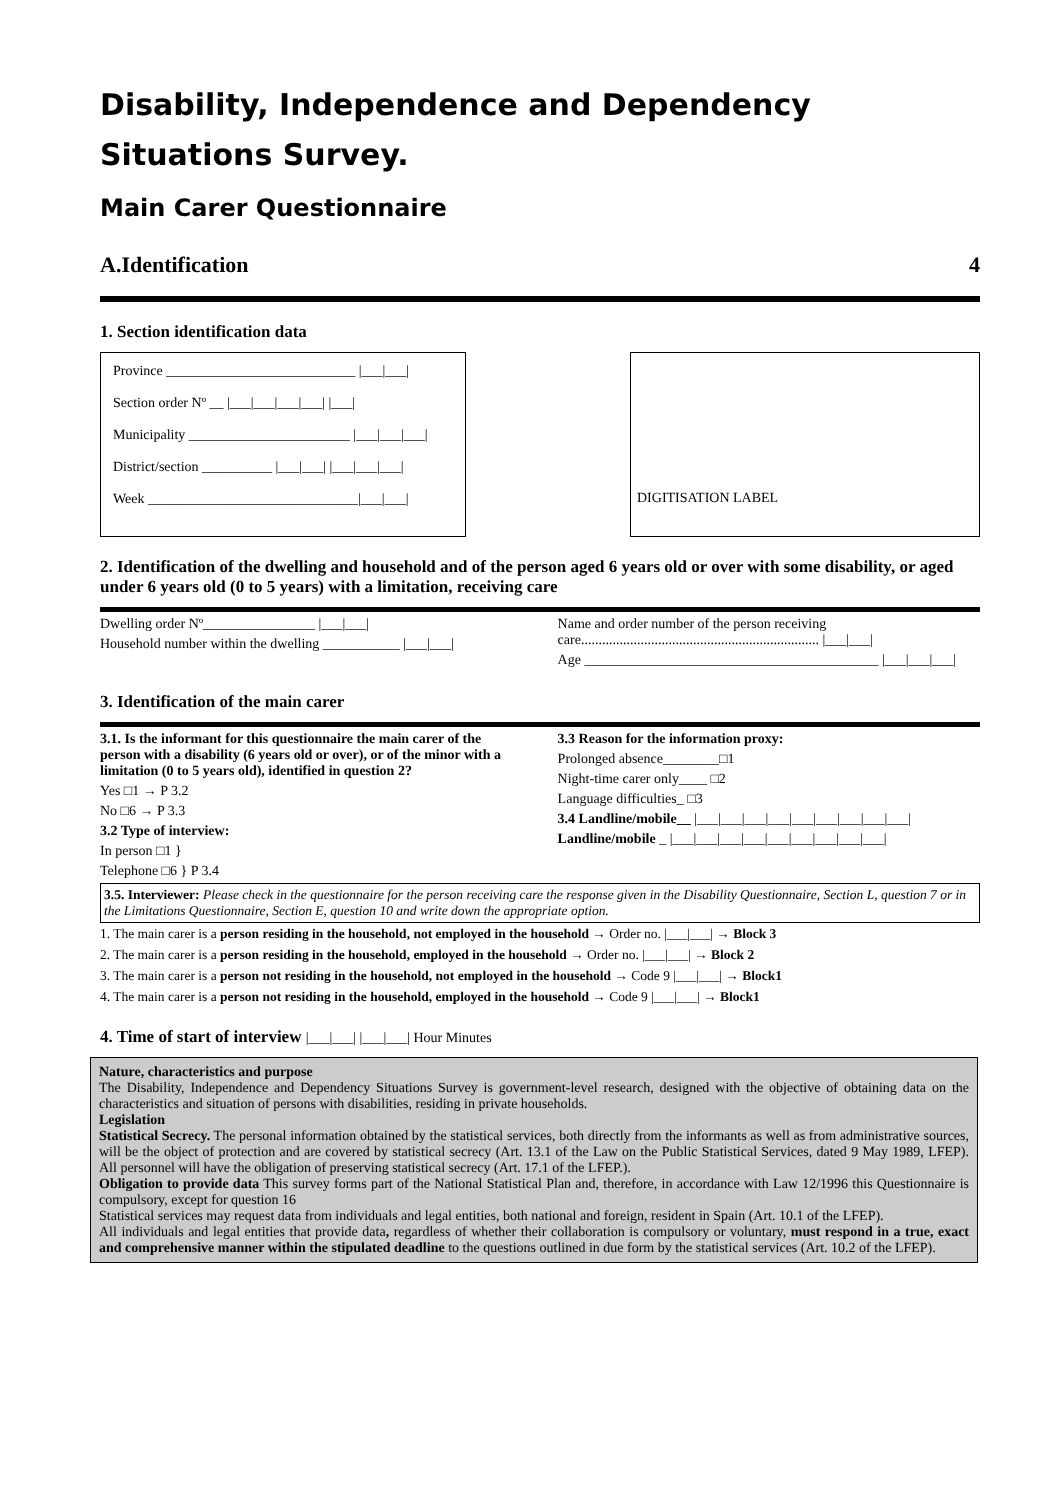Disability, Independence and Dependency Situations Survey.
Main Carer Questionnaire
A.Identification 4
1. Section identification data
Province ___________________________ |___|___|
Section order Nº __ |___|___|___|___| |___|
Municipality _______________________ |___|___|___|
District/section __________ |___|___| |___|___|___|
Week ______________________________|___|___|
DIGITISATION LABEL
2. Identification of the dwelling and household and of the person aged 6 years old or over with some disability, or aged under 6 years old (0 to 5 years) with a limitation, receiving care
Dwelling order Nº________________ |___|___|
Household number within the dwelling ___________ |___|___|
Name and order number of the person receiving care.................................................................... |___|___|
Age __________________________________________ |___|___|___|
3. Identification of the main carer
3.1. Is the informant for this questionnaire the main carer of the person with a disability (6 years old or over), or of the minor with a limitation (0 to 5 years old), identified in question 2?
Yes □1 → P 3.2
No □6 → P 3.3
3.2 Type of interview:
In person □1 }
Telephone □6 } P 3.4
3.3 Reason for the information proxy:
Prolonged absence________□1
Night-time carer only____ □2
Language difficulties_ □3
3.4 Landline/mobile__ |___|___|___|___|___|___|___|___|___|
Landline/mobile _ |___|___|___|___|___|___|___|___|___|
3.5. Interviewer: Please check in the questionnaire for the person receiving care the response given in the Disability Questionnaire, Section L, question 7 or in the Limitations Questionnaire, Section E, question 10 and write down the appropriate option.
1. The main carer is a person residing in the household, not employed in the household → Order no. |___|___| → Block 3
2. The main carer is a person residing in the household, employed in the household → Order no. |___|___| → Block 2
3. The main carer is a person not residing in the household, not employed in the household → Code 9 |___|___| → Block1
4. The main carer is a person not residing in the household, employed in the household → Code 9 |___|___| → Block1
4. Time of start of interview |___|___| |___|___| Hour Minutes
Nature, characteristics and purpose
The Disability, Independence and Dependency Situations Survey is government-level research, designed with the objective of obtaining data on the characteristics and situation of persons with disabilities, residing in private households.
Legislation
Statistical Secrecy. The personal information obtained by the statistical services, both directly from the informants as well as from administrative sources, will be the object of protection and are covered by statistical secrecy (Art. 13.1 of the Law on the Public Statistical Services, dated 9 May 1989, LFEP). All personnel will have the obligation of preserving statistical secrecy (Art. 17.1 of the LFEP.).
Obligation to provide data This survey forms part of the National Statistical Plan and, therefore, in accordance with Law 12/1996 this Questionnaire is compulsory, except for question 16
Statistical services may request data from individuals and legal entities, both national and foreign, resident in Spain (Art. 10.1 of the LFEP).
All individuals and legal entities that provide data, regardless of whether their collaboration is compulsory or voluntary, must respond in a true, exact and comprehensive manner within the stipulated deadline to the questions outlined in due form by the statistical services (Art. 10.2 of the LFEP).